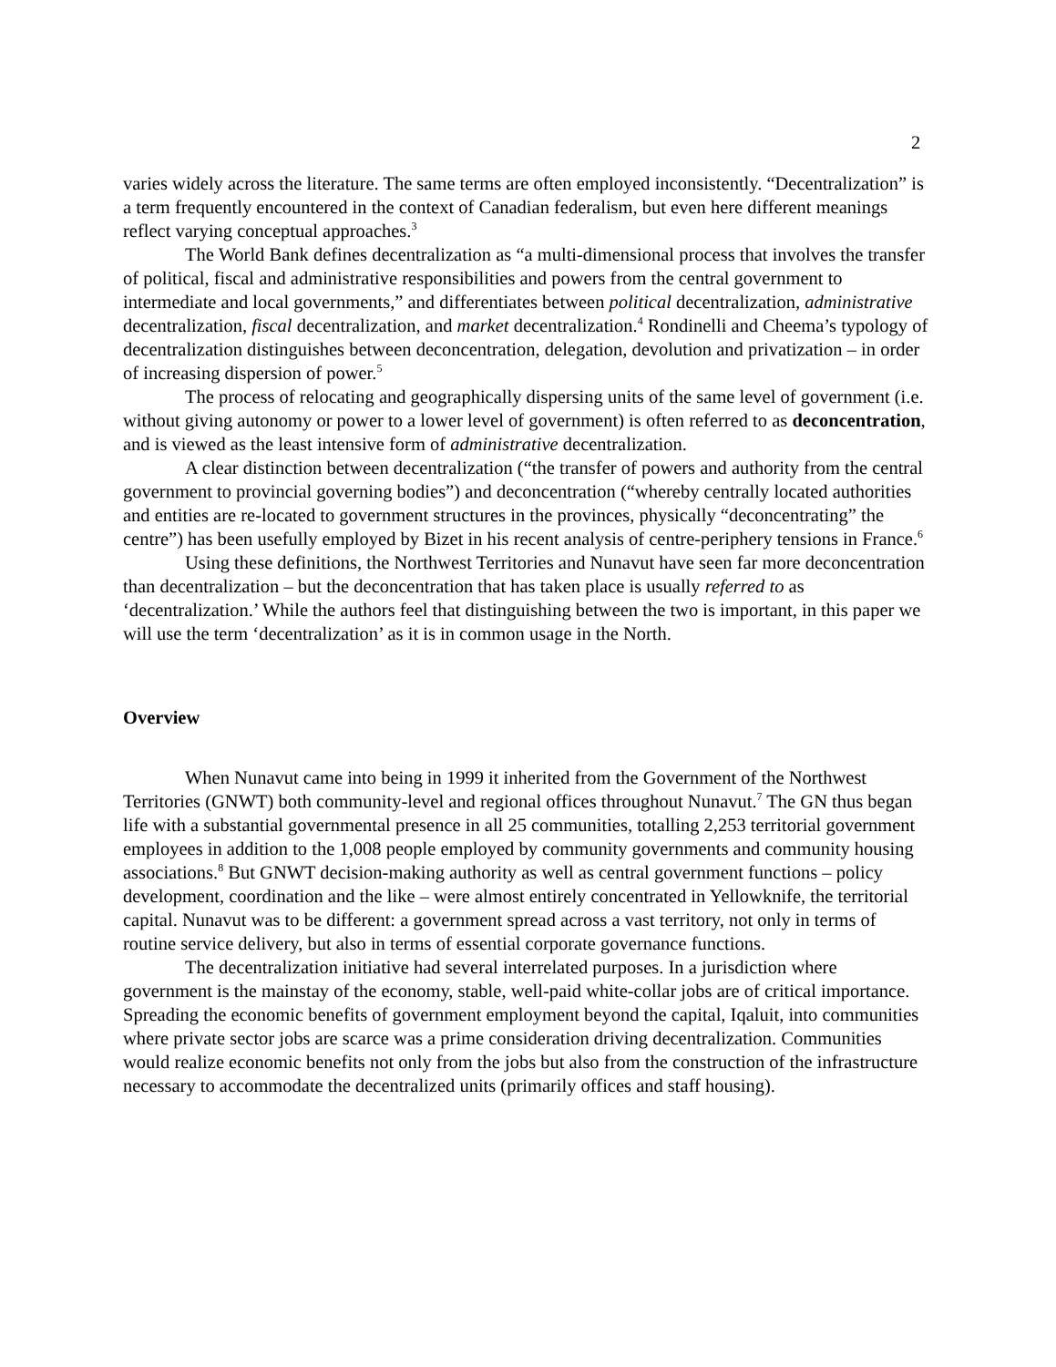2
varies widely across the literature. The same terms are often employed inconsistently. “Decentralization” is a term frequently encountered in the context of Canadian federalism, but even here different meanings reflect varying conceptual approaches.<sup>3</sup>
The World Bank defines decentralization as “a multi-dimensional process that involves the transfer of political, fiscal and administrative responsibilities and powers from the central government to intermediate and local governments,” and differentiates between political decentralization, administrative decentralization, fiscal decentralization, and market decentralization.<sup>4</sup> Rondinelli and Cheema’s typology of decentralization distinguishes between deconcentration, delegation, devolution and privatization – in order of increasing dispersion of power.<sup>5</sup>
The process of relocating and geographically dispersing units of the same level of government (i.e. without giving autonomy or power to a lower level of government) is often referred to as deconcentration, and is viewed as the least intensive form of administrative decentralization.
A clear distinction between decentralization (“the transfer of powers and authority from the central government to provincial governing bodies”) and deconcentration (“whereby centrally located authorities and entities are re-located to government structures in the provinces, physically “deconcentrating” the centre”) has been usefully employed by Bizet in his recent analysis of centre-periphery tensions in France.<sup>6</sup>
Using these definitions, the Northwest Territories and Nunavut have seen far more deconcentration than decentralization – but the deconcentration that has taken place is usually referred to as ‘decentralization.’ While the authors feel that distinguishing between the two is important, in this paper we will use the term ‘decentralization’ as it is in common usage in the North.
Overview
When Nunavut came into being in 1999 it inherited from the Government of the Northwest Territories (GNWT) both community-level and regional offices throughout Nunavut.<sup>7</sup> The GN thus began life with a substantial governmental presence in all 25 communities, totalling 2,253 territorial government employees in addition to the 1,008 people employed by community governments and community housing associations.<sup>8</sup> But GNWT decision-making authority as well as central government functions – policy development, coordination and the like – were almost entirely concentrated in Yellowknife, the territorial capital. Nunavut was to be different: a government spread across a vast territory, not only in terms of routine service delivery, but also in terms of essential corporate governance functions.
The decentralization initiative had several interrelated purposes. In a jurisdiction where government is the mainstay of the economy, stable, well-paid white-collar jobs are of critical importance. Spreading the economic benefits of government employment beyond the capital, Iqaluit, into communities where private sector jobs are scarce was a prime consideration driving decentralization. Communities would realize economic benefits not only from the jobs but also from the construction of the infrastructure necessary to accommodate the decentralized units (primarily offices and staff housing).